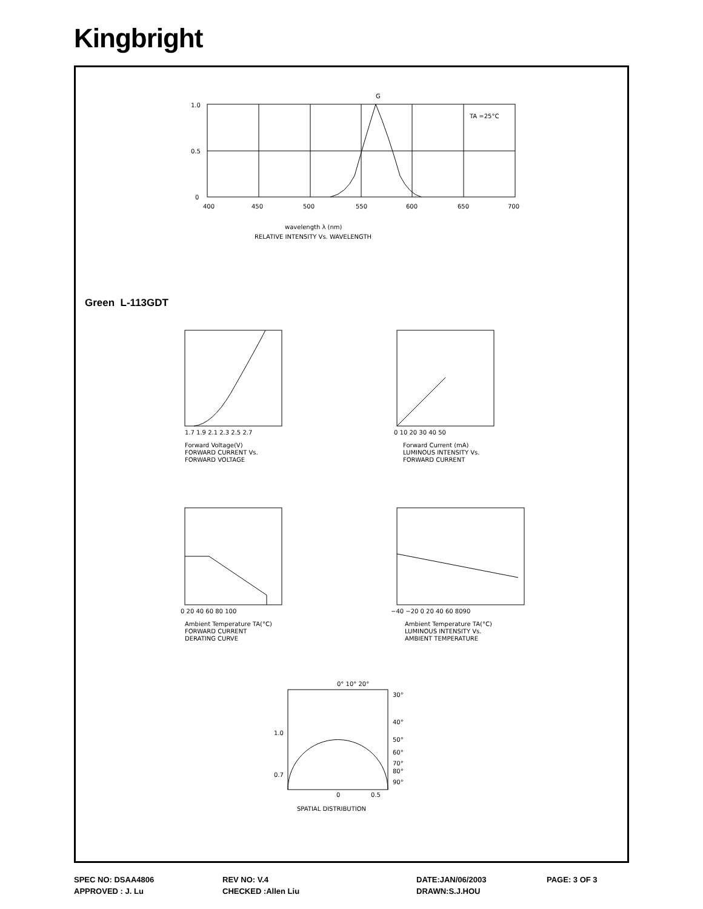Kingbright
G
1.0
0.5
0
400
450
500
550
600
650
700
TA =25°C
wavelength λ (nm)
RELATIVE INTENSITY Vs. WAVELENGTH
Forward Voltage(V)
FORWARD CURRENT Vs.
FORWARD VOLTAGE
1.7 1.9 2.1 2.3 2.5 2.7
0 10 20 30 40 50
Forward Current (mA)
LUMINOUS INTENSITY Vs.
FORWARD CURRENT
0 20 40 60 80 100
Ambient Temperature TA(°C)
FORWARD CURRENT
DERATING CURVE
−40 −20 0 20 40 60 8090
Ambient Temperature TA(°C)
LUMINOUS INTENSITY Vs.
AMBIENT TEMPERATURE
0° 10° 20°
30°
40°
1.0
50°
60°
70°
80°
0.7
90°
0
0.5
SPATIAL DISTRIBUTION
Green L-113GDT
SPEC NO: DSAA4806 REV NO: V.4 DATE:JAN/06/2003 PAGE: 3 OF 3
APPROVED : J. Lu CHECKED :Allen Liu DRAWN:S.J.HOU